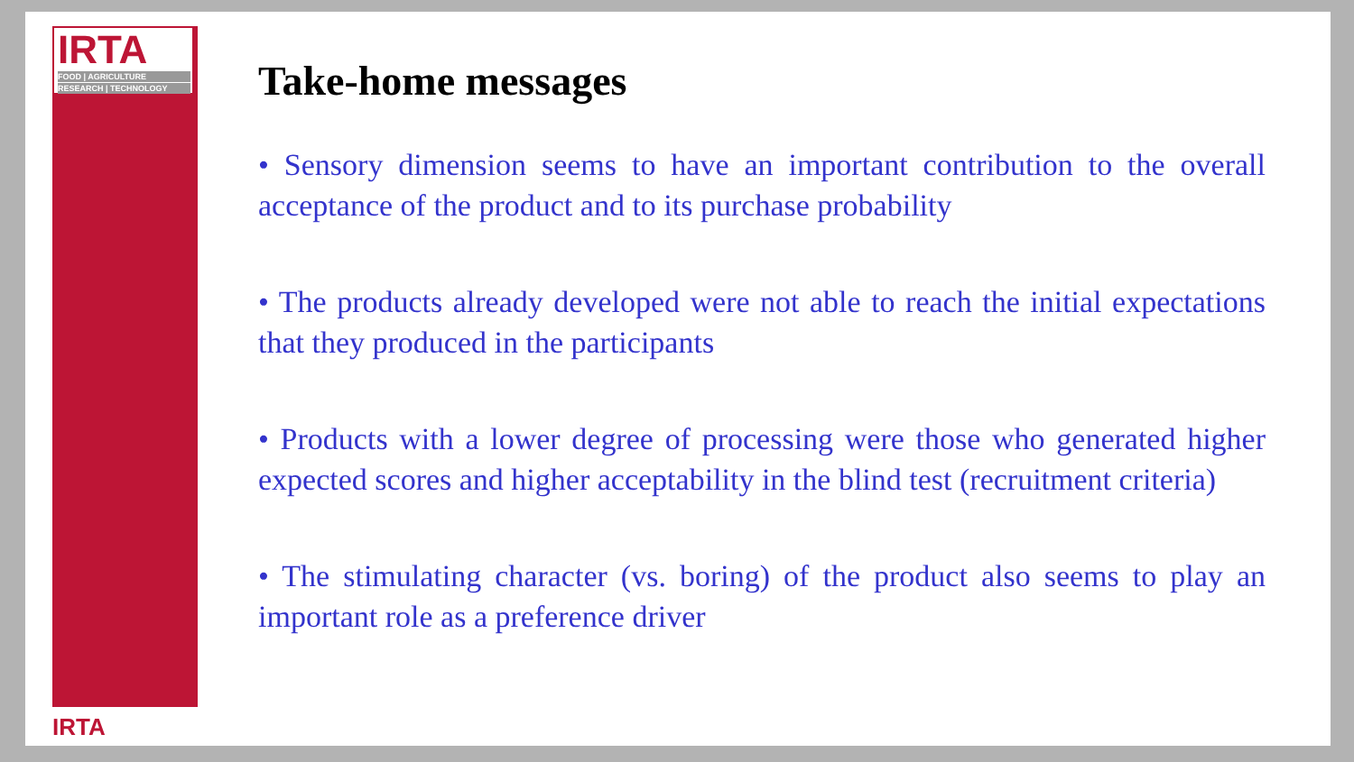IRTA
FOOD | AGRICULTURE
RESEARCH | TECHNOLOGY
IRTA
Take-home messages
• Sensory dimension seems to have an important contribution to the overall acceptance of the product and to its purchase probability
• The products already developed were not able to reach the initial expectations that they produced in the participants
• Products with a lower degree of processing were those who generated higher expected scores and higher acceptability in the blind test (recruitment criteria)
• The stimulating character (vs. boring) of the product also seems to play an important role as a preference driver